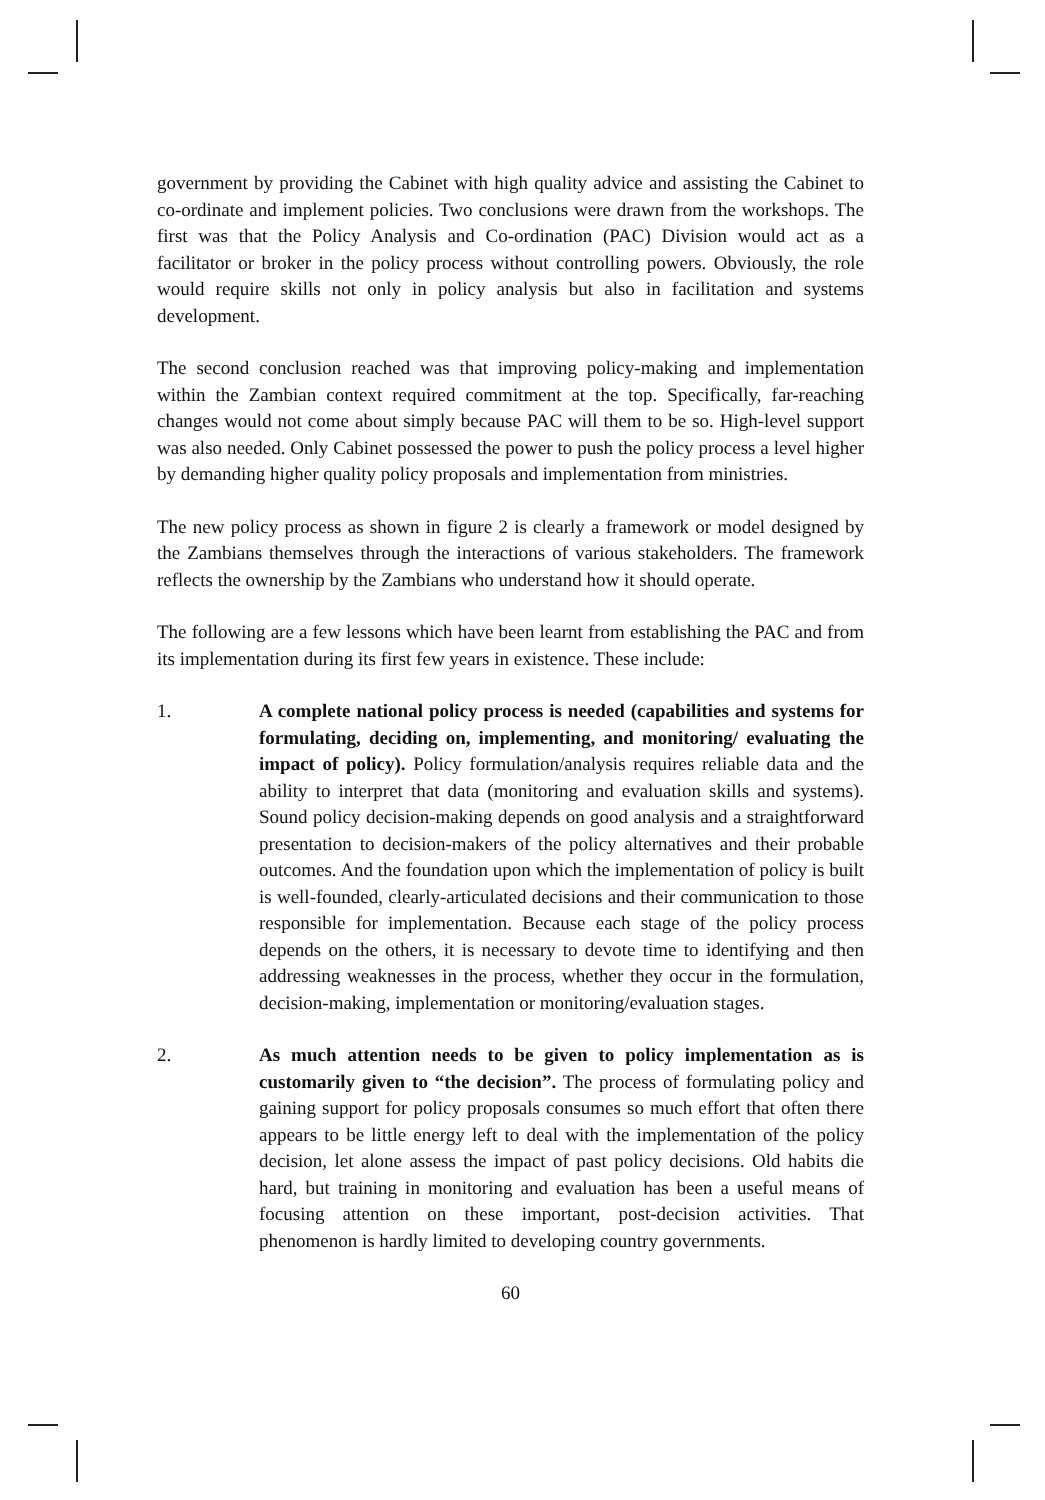government by providing the Cabinet with high quality advice and assisting the Cabinet to co-ordinate and implement policies. Two conclusions were drawn from the workshops. The first was that the Policy Analysis and Co-ordination (PAC) Division would act as a facilitator or broker in the policy process without controlling powers. Obviously, the role would require skills not only in policy analysis but also in facilitation and systems development.
The second conclusion reached was that improving policy-making and implementation within the Zambian context required commitment at the top. Specifically, far-reaching changes would not come about simply because PAC will them to be so. High-level support was also needed. Only Cabinet possessed the power to push the policy process a level higher by demanding higher quality policy proposals and implementation from ministries.
The new policy process as shown in figure 2 is clearly a framework or model designed by the Zambians themselves through the interactions of various stakeholders. The framework reflects the ownership by the Zambians who understand how it should operate.
The following are a few lessons which have been learnt from establishing the PAC and from its implementation during its first few years in existence. These include:
1. A complete national policy process is needed (capabilities and systems for formulating, deciding on, implementing, and monitoring/ evaluating the impact of policy). Policy formulation/analysis requires reliable data and the ability to interpret that data (monitoring and evaluation skills and systems). Sound policy decision-making depends on good analysis and a straightforward presentation to decision-makers of the policy alternatives and their probable outcomes. And the foundation upon which the implementation of policy is built is well-founded, clearly-articulated decisions and their communication to those responsible for implementation. Because each stage of the policy process depends on the others, it is necessary to devote time to identifying and then addressing weaknesses in the process, whether they occur in the formulation, decision-making, implementation or monitoring/evaluation stages.
2. As much attention needs to be given to policy implementation as is customarily given to “the decision”. The process of formulating policy and gaining support for policy proposals consumes so much effort that often there appears to be little energy left to deal with the implementation of the policy decision, let alone assess the impact of past policy decisions. Old habits die hard, but training in monitoring and evaluation has been a useful means of focusing attention on these important, post-decision activities. That phenomenon is hardly limited to developing country governments.
60